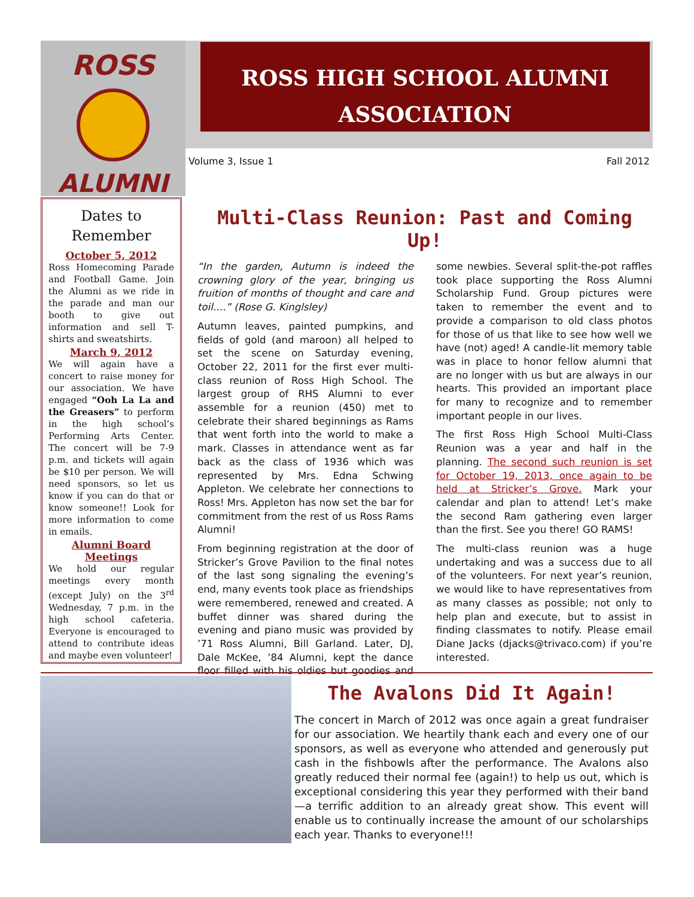ROSS
ALUMNI
ROSS HIGH SCHOOL ALUMNI
ASSOCIATION
Volume 3, Issue 1 Fall 2012
Dates to Remember
October 5, 2012
Ross Homecoming Parade and Football Game. Join the Alumni as we ride in the parade and man our booth to give out information and sell T-shirts and sweatshirts.
March 9, 2012
We will again have a concert to raise money for our association. We have engaged “Ooh La La and the Greasers” to perform in the high school’s Performing Arts Center. The concert will be 7-9 p.m. and tickets will again be $10 per person. We will need sponsors, so let us know if you can do that or know someone!! Look for more information to come in emails.
Alumni Board Meetings
We hold our regular meetings every month (except July) on the 3<sup>rd</sup> Wednesday, 7 p.m. in the high school cafeteria. Everyone is encouraged to attend to contribute ideas and maybe even volunteer!
Multi-Class Reunion: Past and Coming Up!
“In the garden, Autumn is indeed the crowning glory of the year, bringing us fruition of months of thought and care and toil….” (Rose G. Kinglsley)
Autumn leaves, painted pumpkins, and fields of gold (and maroon) all helped to set the scene on Saturday evening, October 22, 2011 for the first ever multi-class reunion of Ross High School. The largest group of RHS Alumni to ever assemble for a reunion (450) met to celebrate their shared beginnings as Rams that went forth into the world to make a mark. Classes in attendance went as far back as the class of 1936 which was represented by Mrs. Edna Schwing Appleton. We celebrate her connections to Ross! Mrs. Appleton has now set the bar for commitment from the rest of us Ross Rams Alumni!
From beginning registration at the door of Stricker’s Grove Pavilion to the final notes of the last song signaling the evening’s end, many events took place as friendships were remembered, renewed and created. A buffet dinner was shared during the evening and piano music was provided by ’71 Ross Alumni, Bill Garland. Later, DJ, Dale McKee, ’84 Alumni, kept the dance floor filled with his oldies but goodies and some newbies. Several split-the-pot raffles took place supporting the Ross Alumni Scholarship Fund. Group pictures were taken to remember the event and to provide a comparison to old class photos for those of us that like to see how well we have (not) aged! A candle-lit memory table was in place to honor fellow alumni that are no longer with us but are always in our hearts. This provided an important place for many to recognize and to remember important people in our lives.
The first Ross High School Multi-Class Reunion was a year and half in the planning. The second such reunion is set for October 19, 2013, once again to be held at Stricker’s Grove. Mark your calendar and plan to attend! Let’s make the second Ram gathering even larger than the first. See you there! GO RAMS!
The multi-class reunion was a huge undertaking and was a success due to all of the volunteers. For next year’s reunion, we would like to have representatives from as many classes as possible; not only to help plan and execute, but to assist in finding classmates to notify. Please email Diane Jacks (djacks@trivaco.com) if you’re interested.
The Avalons Did It Again!
The concert in March of 2012 was once again a great fundraiser for our association. We heartily thank each and every one of our sponsors, as well as everyone who attended and generously put cash in the fishbowls after the performance. The Avalons also greatly reduced their normal fee (again!) to help us out, which is exceptional considering this year they performed with their band—a terrific addition to an already great show. This event will enable us to continually increase the amount of our scholarships each year. Thanks to everyone!!!